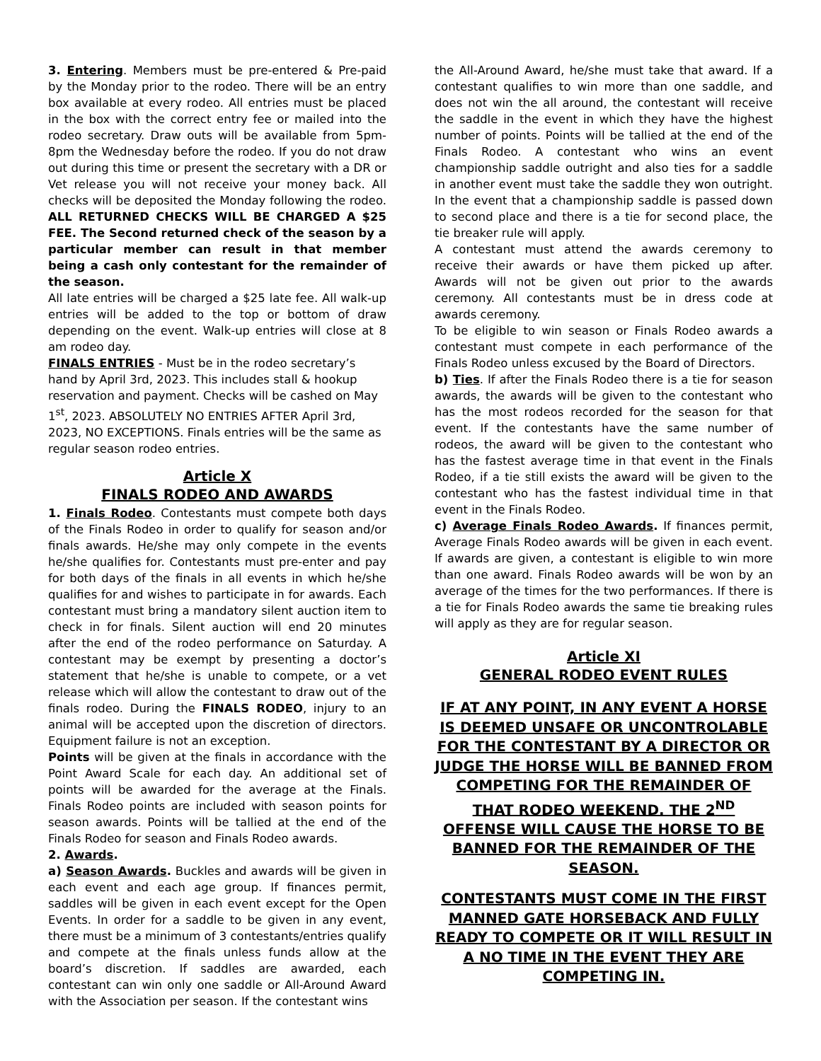3. Entering. Members must be pre-entered & Pre-paid by the Monday prior to the rodeo. There will be an entry box available at every rodeo. All entries must be placed in the box with the correct entry fee or mailed into the rodeo secretary. Draw outs will be available from 5pm-8pm the Wednesday before the rodeo. If you do not draw out during this time or present the secretary with a DR or Vet release you will not receive your money back. All checks will be deposited the Monday following the rodeo. ALL RETURNED CHECKS WILL BE CHARGED A $25 FEE. The Second returned check of the season by a particular member can result in that member being a cash only contestant for the remainder of the season.
All late entries will be charged a $25 late fee. All walk-up entries will be added to the top or bottom of draw depending on the event. Walk-up entries will close at 8 am rodeo day.
FINALS ENTRIES - Must be in the rodeo secretary’s hand by April 3rd, 2023. This includes stall & hookup reservation and payment. Checks will be cashed on May 1<sup>st</sup>, 2023. ABSOLUTELY NO ENTRIES AFTER April 3rd, 2023, NO EXCEPTIONS. Finals entries will be the same as regular season rodeo entries.
Article X
FINALS RODEO AND AWARDS
1. Finals Rodeo. Contestants must compete both days of the Finals Rodeo in order to qualify for season and/or finals awards. He/she may only compete in the events he/she qualifies for. Contestants must pre-enter and pay for both days of the finals in all events in which he/she qualifies for and wishes to participate in for awards. Each contestant must bring a mandatory silent auction item to check in for finals. Silent auction will end 20 minutes after the end of the rodeo performance on Saturday. A contestant may be exempt by presenting a doctor’s statement that he/she is unable to compete, or a vet release which will allow the contestant to draw out of the finals rodeo. During the FINALS RODEO, injury to an animal will be accepted upon the discretion of directors. Equipment failure is not an exception.
Points will be given at the finals in accordance with the Point Award Scale for each day. An additional set of points will be awarded for the average at the Finals. Finals Rodeo points are included with season points for season awards. Points will be tallied at the end of the Finals Rodeo for season and Finals Rodeo awards.
2. Awards.
a) Season Awards. Buckles and awards will be given in each event and each age group. If finances permit, saddles will be given in each event except for the Open Events. In order for a saddle to be given in any event, there must be a minimum of 3 contestants/entries qualify and compete at the finals unless funds allow at the board’s discretion. If saddles are awarded, each contestant can win only one saddle or All-Around Award with the Association per season. If the contestant wins
the All-Around Award, he/she must take that award. If a contestant qualifies to win more than one saddle, and does not win the all around, the contestant will receive the saddle in the event in which they have the highest number of points. Points will be tallied at the end of the Finals Rodeo. A contestant who wins an event championship saddle outright and also ties for a saddle in another event must take the saddle they won outright. In the event that a championship saddle is passed down to second place and there is a tie for second place, the tie breaker rule will apply.
A contestant must attend the awards ceremony to receive their awards or have them picked up after. Awards will not be given out prior to the awards ceremony. All contestants must be in dress code at awards ceremony.
To be eligible to win season or Finals Rodeo awards a contestant must compete in each performance of the Finals Rodeo unless excused by the Board of Directors.
b) Ties. If after the Finals Rodeo there is a tie for season awards, the awards will be given to the contestant who has the most rodeos recorded for the season for that event. If the contestants have the same number of rodeos, the award will be given to the contestant who has the fastest average time in that event in the Finals Rodeo, if a tie still exists the award will be given to the contestant who has the fastest individual time in that event in the Finals Rodeo.
c) Average Finals Rodeo Awards. If finances permit, Average Finals Rodeo awards will be given in each event. If awards are given, a contestant is eligible to win more than one award. Finals Rodeo awards will be won by an average of the times for the two performances. If there is a tie for Finals Rodeo awards the same tie breaking rules will apply as they are for regular season.
Article XI
GENERAL RODEO EVENT RULES
IF AT ANY POINT, IN ANY EVENT A HORSE IS DEEMED UNSAFE OR UNCONTROLABLE FOR THE CONTESTANT BY A DIRECTOR OR JUDGE THE HORSE WILL BE BANNED FROM COMPETING FOR THE REMAINDER OF THAT RODEO WEEKEND. THE 2<sup>ND</sup> OFFENSE WILL CAUSE THE HORSE TO BE BANNED FOR THE REMAINDER OF THE SEASON.
CONTESTANTS MUST COME IN THE FIRST MANNED GATE HORSEBACK AND FULLY READY TO COMPETE OR IT WILL RESULT IN A NO TIME IN THE EVENT THEY ARE COMPETING IN.